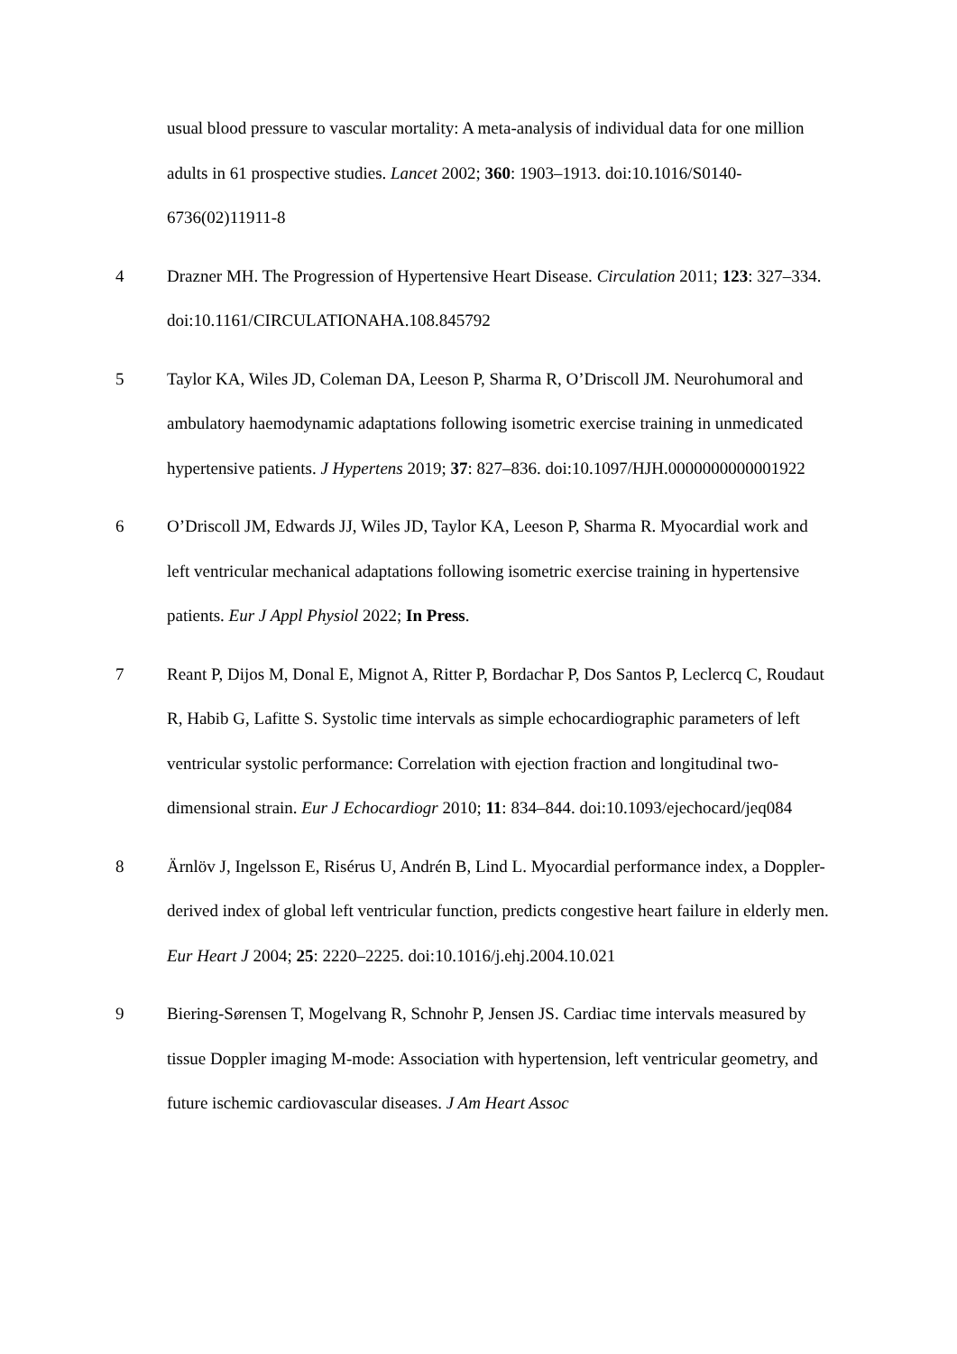usual blood pressure to vascular mortality: A meta-analysis of individual data for one million adults in 61 prospective studies. Lancet 2002; 360: 1903–1913. doi:10.1016/S0140-6736(02)11911-8
4 Drazner MH. The Progression of Hypertensive Heart Disease. Circulation 2011; 123: 327–334. doi:10.1161/CIRCULATIONAHA.108.845792
5 Taylor KA, Wiles JD, Coleman DA, Leeson P, Sharma R, O’Driscoll JM. Neurohumoral and ambulatory haemodynamic adaptations following isometric exercise training in unmedicated hypertensive patients. J Hypertens 2019; 37: 827–836. doi:10.1097/HJH.0000000000001922
6 O’Driscoll JM, Edwards JJ, Wiles JD, Taylor KA, Leeson P, Sharma R. Myocardial work and left ventricular mechanical adaptations following isometric exercise training in hypertensive patients. Eur J Appl Physiol 2022; In Press.
7 Reant P, Dijos M, Donal E, Mignot A, Ritter P, Bordachar P, Dos Santos P, Leclercq C, Roudaut R, Habib G, Lafitte S. Systolic time intervals as simple echocardiographic parameters of left ventricular systolic performance: Correlation with ejection fraction and longitudinal two-dimensional strain. Eur J Echocardiogr 2010; 11: 834–844. doi:10.1093/ejechocard/jeq084
8 Ärnlöv J, Ingelsson E, Risérus U, Andrén B, Lind L. Myocardial performance index, a Doppler-derived index of global left ventricular function, predicts congestive heart failure in elderly men. Eur Heart J 2004; 25: 2220–2225. doi:10.1016/j.ehj.2004.10.021
9 Biering-Sørensen T, Mogelvang R, Schnohr P, Jensen JS. Cardiac time intervals measured by tissue Doppler imaging M-mode: Association with hypertension, left ventricular geometry, and future ischemic cardiovascular diseases. J Am Heart Assoc